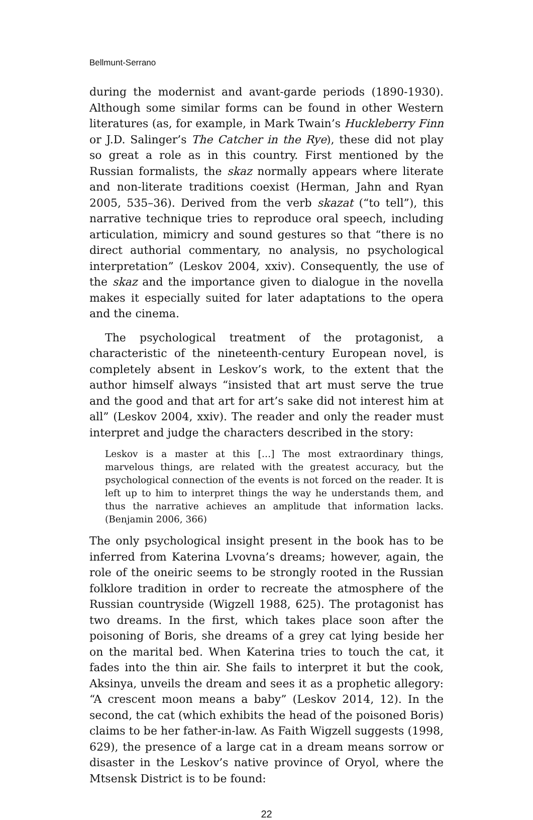Bellmunt-Serrano
during the modernist and avant-garde periods (1890-1930). Although some similar forms can be found in other Western literatures (as, for example, in Mark Twain’s Huckleberry Finn or J.D. Salinger’s The Catcher in the Rye), these did not play so great a role as in this country. First mentioned by the Russian formalists, the skaz normally appears where literate and non-literate traditions coexist (Herman, Jahn and Ryan 2005, 535–36). Derived from the verb skazat (“to tell”), this narrative technique tries to reproduce oral speech, including articulation, mimicry and sound gestures so that “there is no direct authorial commentary, no analysis, no psychological interpretation” (Leskov 2004, xxiv). Consequently, the use of the skaz and the importance given to dialogue in the novella makes it especially suited for later adaptations to the opera and the cinema.
The psychological treatment of the protagonist, a characteristic of the nineteenth-century European novel, is completely absent in Leskov’s work, to the extent that the author himself always “insisted that art must serve the true and the good and that art for art’s sake did not interest him at all” (Leskov 2004, xxiv). The reader and only the reader must interpret and judge the characters described in the story:
Leskov is a master at this […] The most extraordinary things, marvelous things, are related with the greatest accuracy, but the psychological connection of the events is not forced on the reader. It is left up to him to interpret things the way he understands them, and thus the narrative achieves an amplitude that information lacks. (Benjamin 2006, 366)
The only psychological insight present in the book has to be inferred from Katerina Lvovna’s dreams; however, again, the role of the oneiric seems to be strongly rooted in the Russian folklore tradition in order to recreate the atmosphere of the Russian countryside (Wigzell 1988, 625). The protagonist has two dreams. In the first, which takes place soon after the poisoning of Boris, she dreams of a grey cat lying beside her on the marital bed. When Katerina tries to touch the cat, it fades into the thin air. She fails to interpret it but the cook, Aksinya, unveils the dream and sees it as a prophetic allegory: “A crescent moon means a baby” (Leskov 2014, 12). In the second, the cat (which exhibits the head of the poisoned Boris) claims to be her father-in-law. As Faith Wigzell suggests (1998, 629), the presence of a large cat in a dream means sorrow or disaster in the Leskov’s native province of Oryol, where the Mtsensk District is to be found:
22